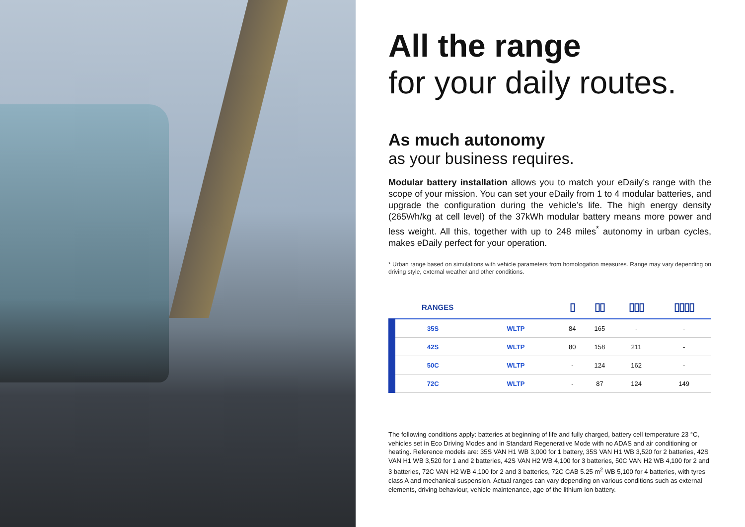All the range
for your daily routes.
As much autonomy
as your business requires.
Modular battery installation allows you to match your eDaily’s range with the scope of your mission. You can set your eDaily from 1 to 4 modular batteries, and upgrade the configuration during the vehicle’s life. The high energy density (265Wh/kg at cell level) of the 37kWh modular battery means more power and less weight. All this, together with up to 248 miles<sup>*</sup> autonomy in urban cycles, makes eDaily perfect for your operation.
* Urban range based on simulations with vehicle parameters from homologation measures. Range may vary depending on driving style, external weather and other conditions.
| RANGES | | ▯ | ▯▯ | ▯▯▯ | ▯▯▯▯ |
| --- | --- | --- | --- | --- | --- |
| 35S | WLTP | 84 | 165 | - | - |
| 42S | WLTP | 80 | 158 | 211 | - |
| 50C | WLTP | - | 124 | 162 | - |
| 72C | WLTP | - | 87 | 124 | 149 |
The following conditions apply: batteries at beginning of life and fully charged, battery cell temperature 23 °C, vehicles set in Eco Driving Modes and in Standard Regenerative Mode with no ADAS and air conditioning or heating. Reference models are: 35S VAN H1 WB 3,000 for 1 battery, 35S VAN H1 WB 3,520 for 2 batteries, 42S VAN H1 WB 3,520 for 1 and 2 batteries, 42S VAN H2 WB 4,100 for 3 batteries, 50C VAN H2 WB 4,100 for 2 and 3 batteries, 72C VAN H2 WB 4,100 for 2 and 3 batteries, 72C CAB 5.25 m<sup>2</sup> WB 5,100 for 4 batteries, with tyres class A and mechanical suspension. Actual ranges can vary depending on various conditions such as external elements, driving behaviour, vehicle maintenance, age of the lithium-ion battery.